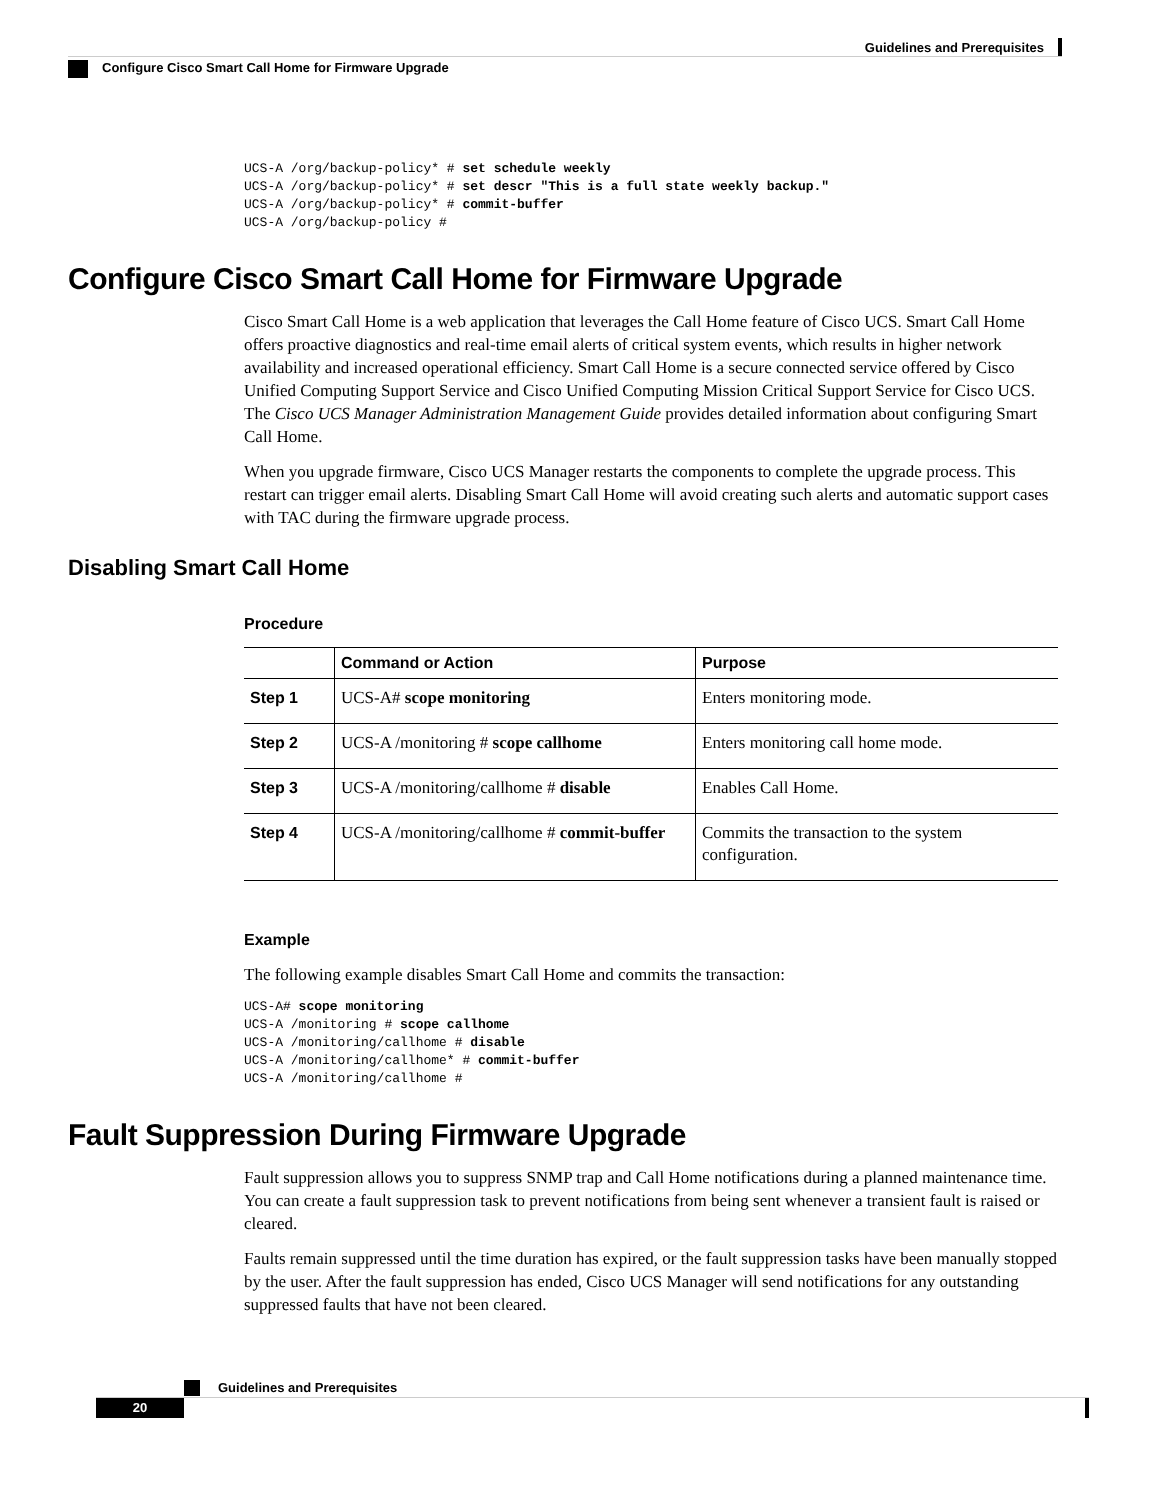Guidelines and Prerequisites
Configure Cisco Smart Call Home for Firmware Upgrade
UCS-A /org/backup-policy* # set schedule weekly
UCS-A /org/backup-policy* # set descr "This is a full state weekly backup."
UCS-A /org/backup-policy* # commit-buffer
UCS-A /org/backup-policy #
Configure Cisco Smart Call Home for Firmware Upgrade
Cisco Smart Call Home is a web application that leverages the Call Home feature of Cisco UCS. Smart Call Home offers proactive diagnostics and real-time email alerts of critical system events, which results in higher network availability and increased operational efficiency. Smart Call Home is a secure connected service offered by Cisco Unified Computing Support Service and Cisco Unified Computing Mission Critical Support Service for Cisco UCS. The Cisco UCS Manager Administration Management Guide provides detailed information about configuring Smart Call Home.
When you upgrade firmware, Cisco UCS Manager restarts the components to complete the upgrade process. This restart can trigger email alerts. Disabling Smart Call Home will avoid creating such alerts and automatic support cases with TAC during the firmware upgrade process.
Disabling Smart Call Home
Procedure
| | Command or Action | Purpose |
| --- | --- | --- |
| Step 1 | UCS-A# scope monitoring | Enters monitoring mode. |
| Step 2 | UCS-A /monitoring # scope callhome | Enters monitoring call home mode. |
| Step 3 | UCS-A /monitoring/callhome # disable | Enables Call Home. |
| Step 4 | UCS-A /monitoring/callhome # commit-buffer | Commits the transaction to the system configuration. |
Example
The following example disables Smart Call Home and commits the transaction:
UCS-A# scope monitoring
UCS-A /monitoring # scope callhome
UCS-A /monitoring/callhome # disable
UCS-A /monitoring/callhome* # commit-buffer
UCS-A /monitoring/callhome #
Fault Suppression During Firmware Upgrade
Fault suppression allows you to suppress SNMP trap and Call Home notifications during a planned maintenance time. You can create a fault suppression task to prevent notifications from being sent whenever a transient fault is raised or cleared.
Faults remain suppressed until the time duration has expired, or the fault suppression tasks have been manually stopped by the user. After the fault suppression has ended, Cisco UCS Manager will send notifications for any outstanding suppressed faults that have not been cleared.
Guidelines and Prerequisites
20